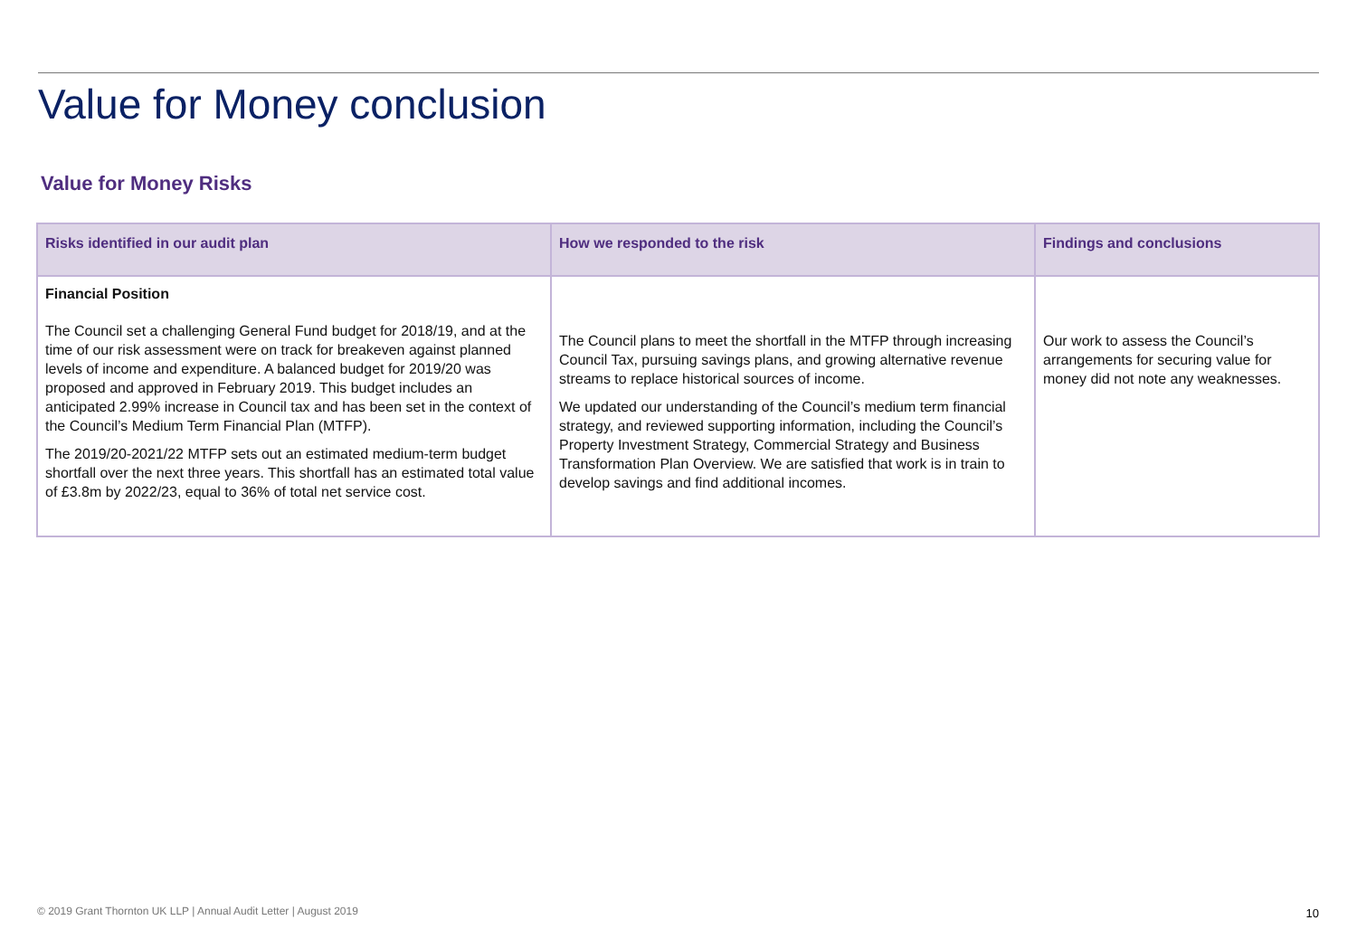Value for Money conclusion
Value for Money Risks
| Risks identified in our audit plan | How we responded to the risk | Findings and conclusions |
| --- | --- | --- |
| Financial Position The Council set a challenging General Fund budget for 2018/19, and at the time of our risk assessment were on track for breakeven against planned levels of income and expenditure. A balanced budget for 2019/20 was proposed and approved in February 2019. This budget includes an anticipated 2.99% increase in Council tax and has been set in the context of the Council’s Medium Term Financial Plan (MTFP). The 2019/20-2021/22 MTFP sets out an estimated medium-term budget shortfall over the next three years. This shortfall has an estimated total value of £3.8m by 2022/23, equal to 36% of total net service cost. | The Council plans to meet the shortfall in the MTFP through increasing Council Tax, pursuing savings plans, and growing alternative revenue streams to replace historical sources of income. We updated our understanding of the Council’s medium term financial strategy, and reviewed supporting information, including the Council’s Property Investment Strategy, Commercial Strategy and Business Transformation Plan Overview. We are satisfied that work is in train to develop savings and find additional incomes. | Our work to assess the Council’s arrangements for securing value for money did not note any weaknesses. |
© 2019 Grant Thornton UK LLP | Annual Audit Letter | August 2019
10